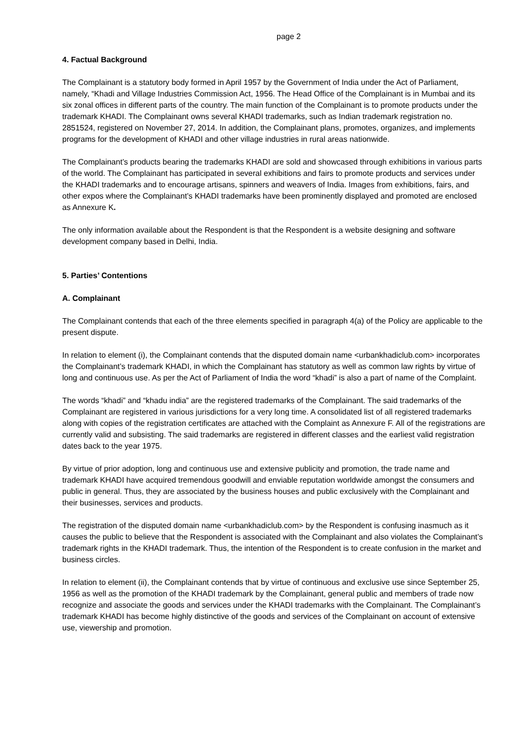page 2
4. Factual Background
The Complainant is a statutory body formed in April 1957 by the Government of India under the Act of Parliament, namely, “Khadi and Village Industries Commission Act, 1956. The Head Office of the Complainant is in Mumbai and its six zonal offices in different parts of the country. The main function of the Complainant is to promote products under the trademark KHADI. The Complainant owns several KHADI trademarks, such as Indian trademark registration no. 2851524, registered on November 27, 2014. In addition, the Complainant plans, promotes, organizes, and implements programs for the development of KHADI and other village industries in rural areas nationwide.
The Complainant’s products bearing the trademarks KHADI are sold and showcased through exhibitions in various parts of the world. The Complainant has participated in several exhibitions and fairs to promote products and services under the KHADI trademarks and to encourage artisans, spinners and weavers of India. Images from exhibitions, fairs, and other expos where the Complainant’s KHADI trademarks have been prominently displayed and promoted are enclosed as Annexure K.
The only information available about the Respondent is that the Respondent is a website designing and software development company based in Delhi, India.
5. Parties’ Contentions
A. Complainant
The Complainant contends that each of the three elements specified in paragraph 4(a) of the Policy are applicable to the present dispute.
In relation to element (i), the Complainant contends that the disputed domain name <urbankhadiclub.com> incorporates the Complainant’s trademark KHADI, in which the Complainant has statutory as well as common law rights by virtue of long and continuous use. As per the Act of Parliament of India the word “khadi” is also a part of name of the Complaint.
The words “khadi” and “khadu india” are the registered trademarks of the Complainant. The said trademarks of the Complainant are registered in various jurisdictions for a very long time. A consolidated list of all registered trademarks along with copies of the registration certificates are attached with the Complaint as Annexure F. All of the registrations are currently valid and subsisting. The said trademarks are registered in different classes and the earliest valid registration dates back to the year 1975.
By virtue of prior adoption, long and continuous use and extensive publicity and promotion, the trade name and trademark KHADI have acquired tremendous goodwill and enviable reputation worldwide amongst the consumers and public in general. Thus, they are associated by the business houses and public exclusively with the Complainant and their businesses, services and products.
The registration of the disputed domain name <urbankhadiclub.com> by the Respondent is confusing inasmuch as it causes the public to believe that the Respondent is associated with the Complainant and also violates the Complainant’s trademark rights in the KHADI trademark. Thus, the intention of the Respondent is to create confusion in the market and business circles.
In relation to element (ii), the Complainant contends that by virtue of continuous and exclusive use since September 25, 1956 as well as the promotion of the KHADI trademark by the Complainant, general public and members of trade now recognize and associate the goods and services under the KHADI trademarks with the Complainant. The Complainant’s trademark KHADI has become highly distinctive of the goods and services of the Complainant on account of extensive use, viewership and promotion.